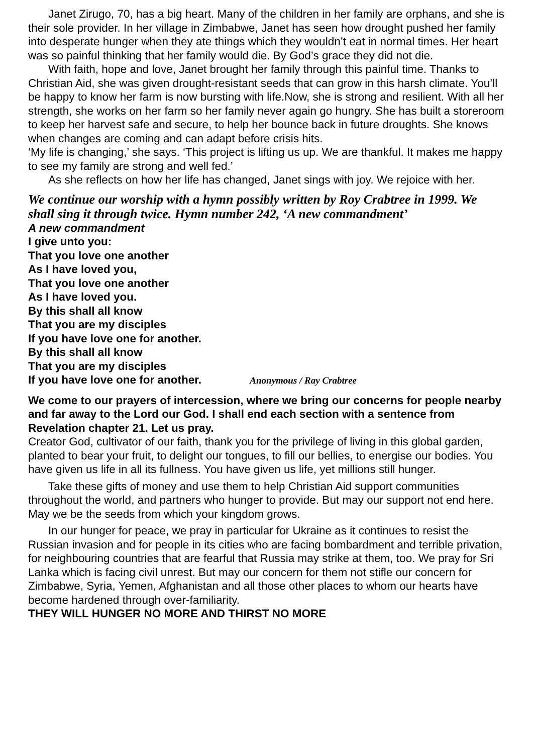Janet Zirugo, 70, has a big heart. Many of the children in her family are orphans, and she is their sole provider. In her village in Zimbabwe, Janet has seen how drought pushed her family into desperate hunger when they ate things which they wouldn’t eat in normal times. Her heart was so painful thinking that her family would die. By God’s grace they did not die.
With faith, hope and love, Janet brought her family through this painful time. Thanks to Christian Aid, she was given drought-resistant seeds that can grow in this harsh climate. You’ll be happy to know her farm is now bursting with life.Now, she is strong and resilient. With all her strength, she works on her farm so her family never again go hungry. She has built a storeroom to keep her harvest safe and secure, to help her bounce back in future droughts. She knows when changes are coming and can adapt before crisis hits.
‘My life is changing,’ she says. ‘This project is lifting us up. We are thankful. It makes me happy to see my family are strong and well fed.’
As she reflects on how her life has changed, Janet sings with joy. We rejoice with her.
We continue our worship with a hymn possibly written by Roy Crabtree in 1999. We shall sing it through twice. Hymn number 242, ‘A new commandment’
A new commandment
I give unto you:
That you love one another
As I have loved you,
That you love one another
As I have loved you.
By this shall all know
That you are my disciples
If you have love one for another.
By this shall all know
That you are my disciples
If you have love one for another. Anonymous / Ray Crabtree
We come to our prayers of intercession, where we bring our concerns for people nearby and far away to the Lord our God. I shall end each section with a sentence from Revelation chapter 21. Let us pray.
Creator God, cultivator of our faith, thank you for the privilege of living in this global garden, planted to bear your fruit, to delight our tongues, to fill our bellies, to energise our bodies. You have given us life in all its fullness. You have given us life, yet millions still hunger.
Take these gifts of money and use them to help Christian Aid support communities throughout the world, and partners who hunger to provide. But may our support not end here. May we be the seeds from which your kingdom grows.
In our hunger for peace, we pray in particular for Ukraine as it continues to resist the Russian invasion and for people in its cities who are facing bombardment and terrible privation, for neighbouring countries that are fearful that Russia may strike at them, too. We pray for Sri Lanka which is facing civil unrest. But may our concern for them not stifle our concern for Zimbabwe, Syria, Yemen, Afghanistan and all those other places to whom our hearts have become hardened through over-familiarity.
THEY WILL HUNGER NO MORE AND THIRST NO MORE